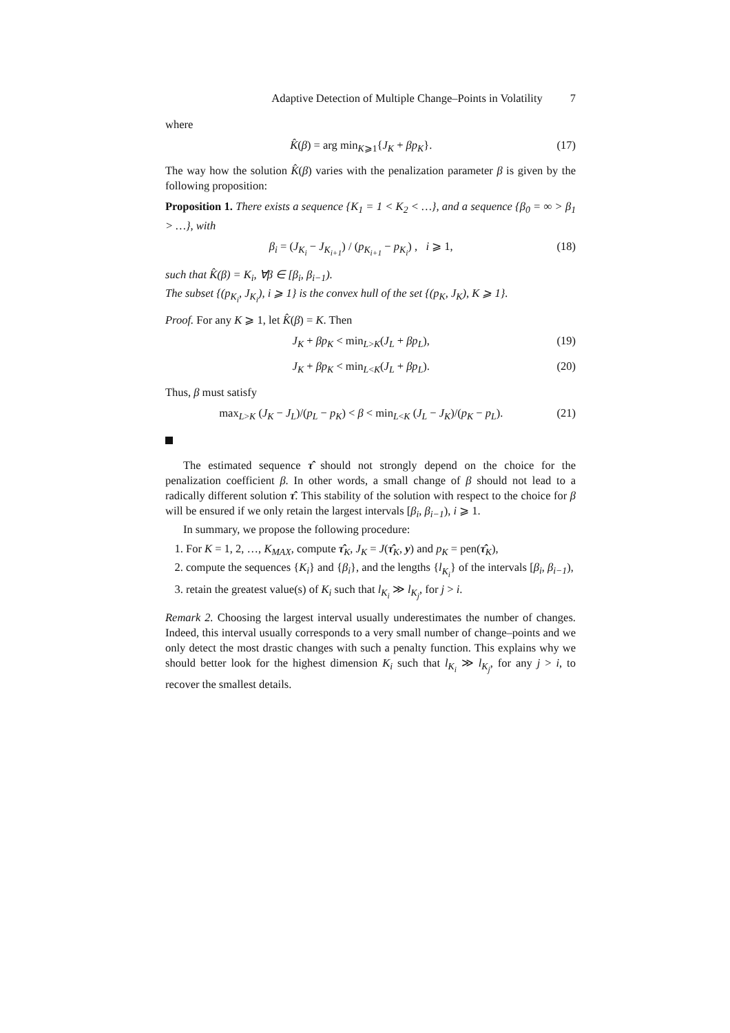Adaptive Detection of Multiple Change–Points in Volatility 7
where
K̂(β) = arg min<sub>K⩾1</sub>{J<sub>K</sub> + βp<sub>K</sub>}. (17)
The way how the solution K̂(β) varies with the penalization parameter β is given by the following proposition:
Proposition 1. There exists a sequence {K<sub>1</sub> = 1 < K<sub>2</sub> < …}, and a sequence {β<sub>0</sub> = ∞ > β<sub>1</sub> > …}, with
β<sub>i</sub> = (J<sub>K<sub>i</sub></sub> − J<sub>K<sub>i+1</sub></sub>) / (p<sub>K<sub>i+1</sub></sub> − p<sub>K<sub>i</sub></sub>) , i ⩾ 1, (18)
such that K̂(β) = K<sub>i</sub>, ∀β ∈ [β<sub>i</sub>, β<sub>i−1</sub>).
The subset {(p<sub>K<sub>i</sub></sub>, J<sub>K<sub>i</sub></sub>), i ⩾ 1} is the convex hull of the set {(p<sub>K</sub>, J<sub>K</sub>), K ⩾ 1}.
Proof. For any K ⩾ 1, let K̂(β) = K. Then
J<sub>K</sub> + βp<sub>K</sub> < min<sub>L>K</sub>(J<sub>L</sub> + βp<sub>L</sub>), (19)
J<sub>K</sub> + βp<sub>K</sub> < min<sub>L<K</sub>(J<sub>L</sub> + βp<sub>L</sub>). (20)
Thus, β must satisfy
max<sub>L>K</sub> (J<sub>K</sub> − J<sub>L</sub>)/(p<sub>L</sub> − p<sub>K</sub>) < β < min<sub>L<K</sub> (J<sub>L</sub> − J<sub>K</sub>)/(p<sub>K</sub> − p<sub>L</sub>). (21)
The estimated sequence τ̂ should not strongly depend on the choice for the penalization coefficient β. In other words, a small change of β should not lead to a radically different solution τ̂. This stability of the solution with respect to the choice for β will be ensured if we only retain the largest intervals [β<sub>i</sub>, β<sub>i−1</sub>), i ⩾ 1.
In summary, we propose the following procedure:
1. For K = 1, 2, …, K<sub>MAX</sub>, compute τ̂<sub>K</sub>, J<sub>K</sub> = J(τ̂<sub>K</sub>, y) and p<sub>K</sub> = pen(τ̂<sub>K</sub>),
2. compute the sequences {K<sub>i</sub>} and {β<sub>i</sub>}, and the lengths {l<sub>K<sub>i</sub></sub>} of the intervals [β<sub>i</sub>, β<sub>i−1</sub>),
3. retain the greatest value(s) of K<sub>i</sub> such that l<sub>K<sub>i</sub></sub> ≫ l<sub>K<sub>j</sub></sub>, for j > i.
Remark 2. Choosing the largest interval usually underestimates the number of changes. Indeed, this interval usually corresponds to a very small number of change–points and we only detect the most drastic changes with such a penalty function. This explains why we should better look for the highest dimension K<sub>i</sub> such that l<sub>K<sub>i</sub></sub> ≫ l<sub>K<sub>j</sub></sub>, for any j > i, to recover the smallest details.